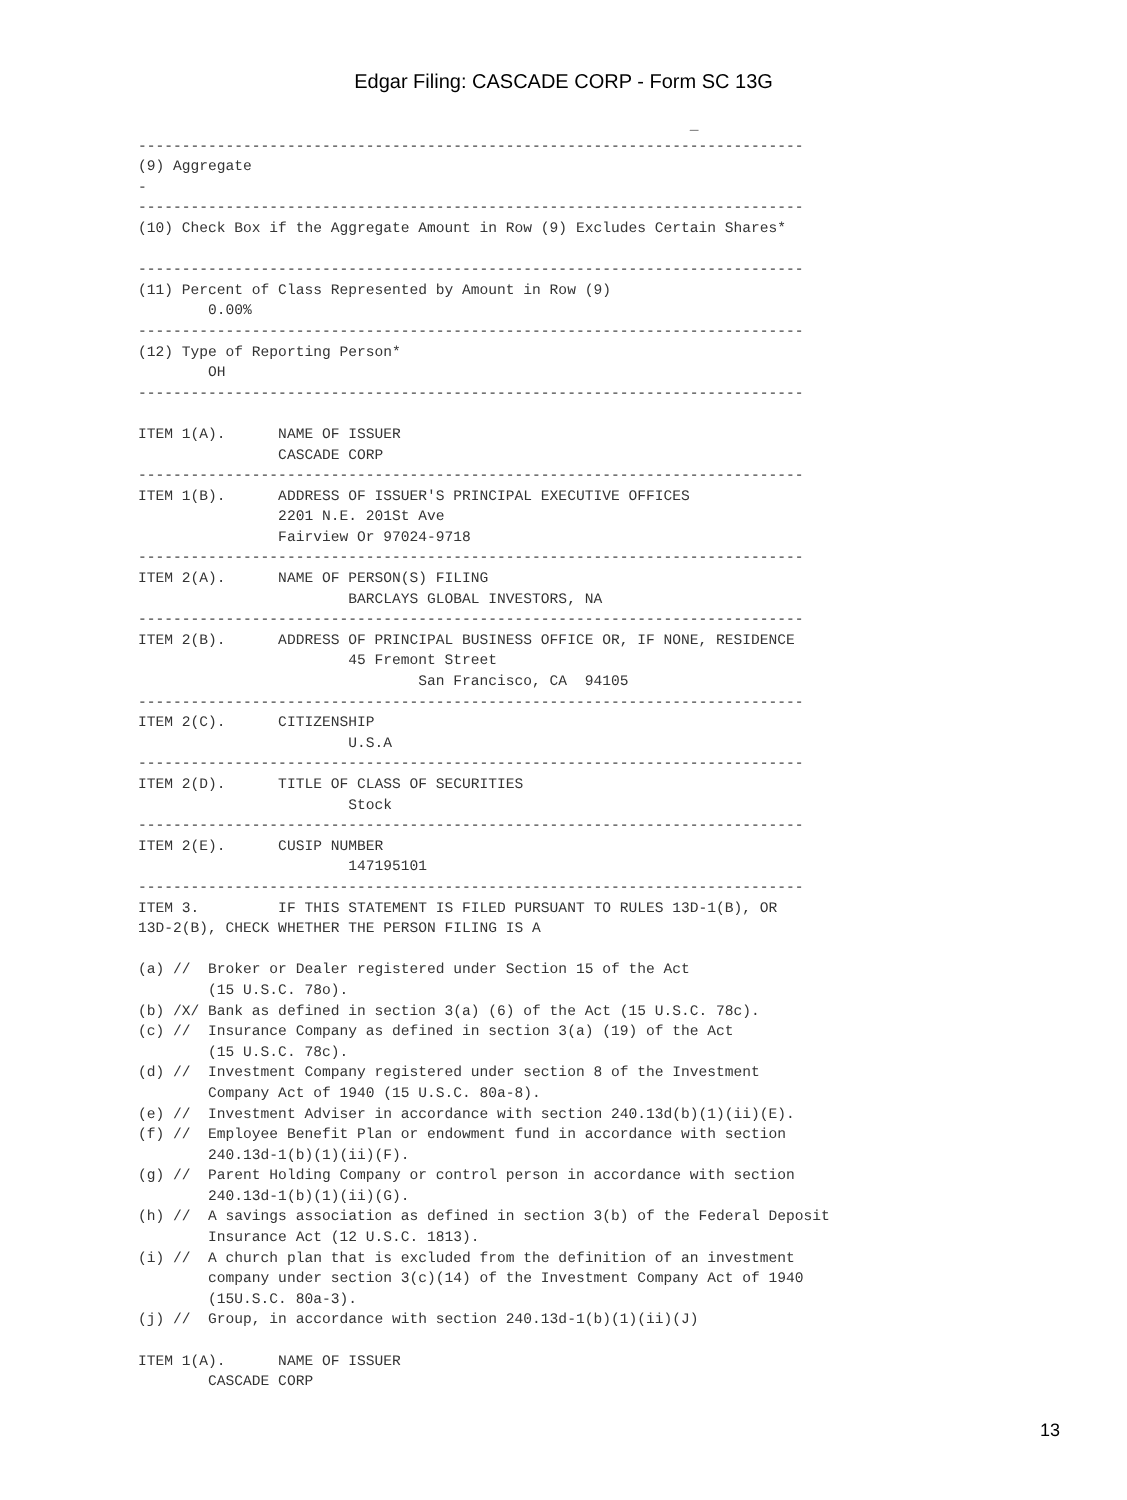Edgar Filing: CASCADE CORP - Form SC 13G
                                                               _
----------------------------------------------------------------------------
(9) Aggregate
-
----------------------------------------------------------------------------
(10) Check Box if the Aggregate Amount in Row (9) Excludes Certain Shares*

----------------------------------------------------------------------------
(11) Percent of Class Represented by Amount in Row (9)
        0.00%
----------------------------------------------------------------------------
(12) Type of Reporting Person*
        OH
----------------------------------------------------------------------------

ITEM 1(A).      NAME OF ISSUER
                CASCADE CORP
----------------------------------------------------------------------------
ITEM 1(B).      ADDRESS OF ISSUER'S PRINCIPAL EXECUTIVE OFFICES
                2201 N.E. 201St Ave
                Fairview Or 97024-9718
----------------------------------------------------------------------------
ITEM 2(A).      NAME OF PERSON(S) FILING
                        BARCLAYS GLOBAL INVESTORS, NA
----------------------------------------------------------------------------
ITEM 2(B).      ADDRESS OF PRINCIPAL BUSINESS OFFICE OR, IF NONE, RESIDENCE
                        45 Fremont Street
                                San Francisco, CA  94105
----------------------------------------------------------------------------
ITEM 2(C).      CITIZENSHIP
                        U.S.A
----------------------------------------------------------------------------
ITEM 2(D).      TITLE OF CLASS OF SECURITIES
                        Stock
----------------------------------------------------------------------------
ITEM 2(E).      CUSIP NUMBER
                        147195101
----------------------------------------------------------------------------
ITEM 3.         IF THIS STATEMENT IS FILED PURSUANT TO RULES 13D-1(B), OR
13D-2(B), CHECK WHETHER THE PERSON FILING IS A

(a) //  Broker or Dealer registered under Section 15 of the Act
        (15 U.S.C. 78o).
(b) /X/ Bank as defined in section 3(a) (6) of the Act (15 U.S.C. 78c).
(c) //  Insurance Company as defined in section 3(a) (19) of the Act
        (15 U.S.C. 78c).
(d) //  Investment Company registered under section 8 of the Investment
        Company Act of 1940 (15 U.S.C. 80a-8).
(e) //  Investment Adviser in accordance with section 240.13d(b)(1)(ii)(E).
(f) //  Employee Benefit Plan or endowment fund in accordance with section
        240.13d-1(b)(1)(ii)(F).
(g) //  Parent Holding Company or control person in accordance with section
        240.13d-1(b)(1)(ii)(G).
(h) //  A savings association as defined in section 3(b) of the Federal Deposit
        Insurance Act (12 U.S.C. 1813).
(i) //  A church plan that is excluded from the definition of an investment
        company under section 3(c)(14) of the Investment Company Act of 1940
        (15U.S.C. 80a-3).
(j) //  Group, in accordance with section 240.13d-1(b)(1)(ii)(J)

ITEM 1(A).      NAME OF ISSUER
        CASCADE CORP
13